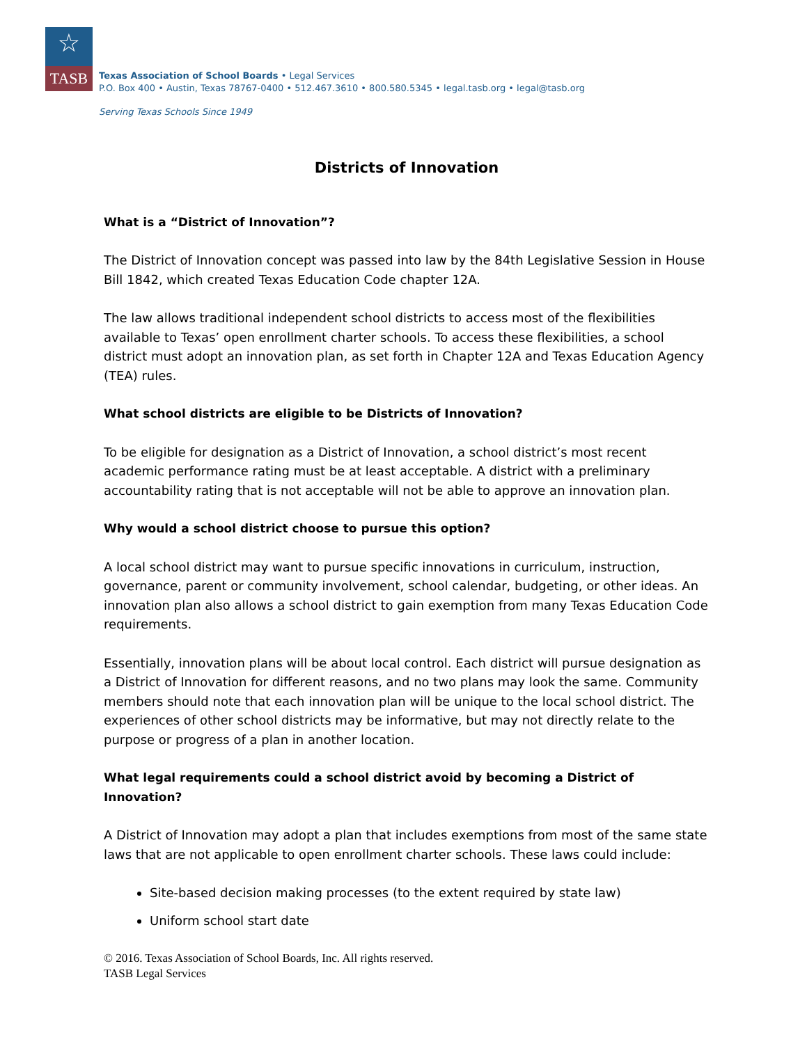☆
TASB
Texas Association of School Boards • Legal Services
P.O. Box 400 • Austin, Texas 78767-0400 • 512.467.3610 • 800.580.5345 • legal.tasb.org • legal@tasb.org
Serving Texas Schools Since 1949
Districts of Innovation
What is a “District of Innovation”?
The District of Innovation concept was passed into law by the 84th Legislative Session in House Bill 1842, which created Texas Education Code chapter 12A.
The law allows traditional independent school districts to access most of the flexibilities available to Texas’ open enrollment charter schools. To access these flexibilities, a school district must adopt an innovation plan, as set forth in Chapter 12A and Texas Education Agency (TEA) rules.
What school districts are eligible to be Districts of Innovation?
To be eligible for designation as a District of Innovation, a school district’s most recent academic performance rating must be at least acceptable. A district with a preliminary accountability rating that is not acceptable will not be able to approve an innovation plan.
Why would a school district choose to pursue this option?
A local school district may want to pursue specific innovations in curriculum, instruction, governance, parent or community involvement, school calendar, budgeting, or other ideas. An innovation plan also allows a school district to gain exemption from many Texas Education Code requirements.
Essentially, innovation plans will be about local control. Each district will pursue designation as a District of Innovation for different reasons, and no two plans may look the same. Community members should note that each innovation plan will be unique to the local school district. The experiences of other school districts may be informative, but may not directly relate to the purpose or progress of a plan in another location.
What legal requirements could a school district avoid by becoming a District of Innovation?
A District of Innovation may adopt a plan that includes exemptions from most of the same state laws that are not applicable to open enrollment charter schools. These laws could include:
Site-based decision making processes (to the extent required by state law)
Uniform school start date
© 2016. Texas Association of School Boards, Inc. All rights reserved.
TASB Legal Services